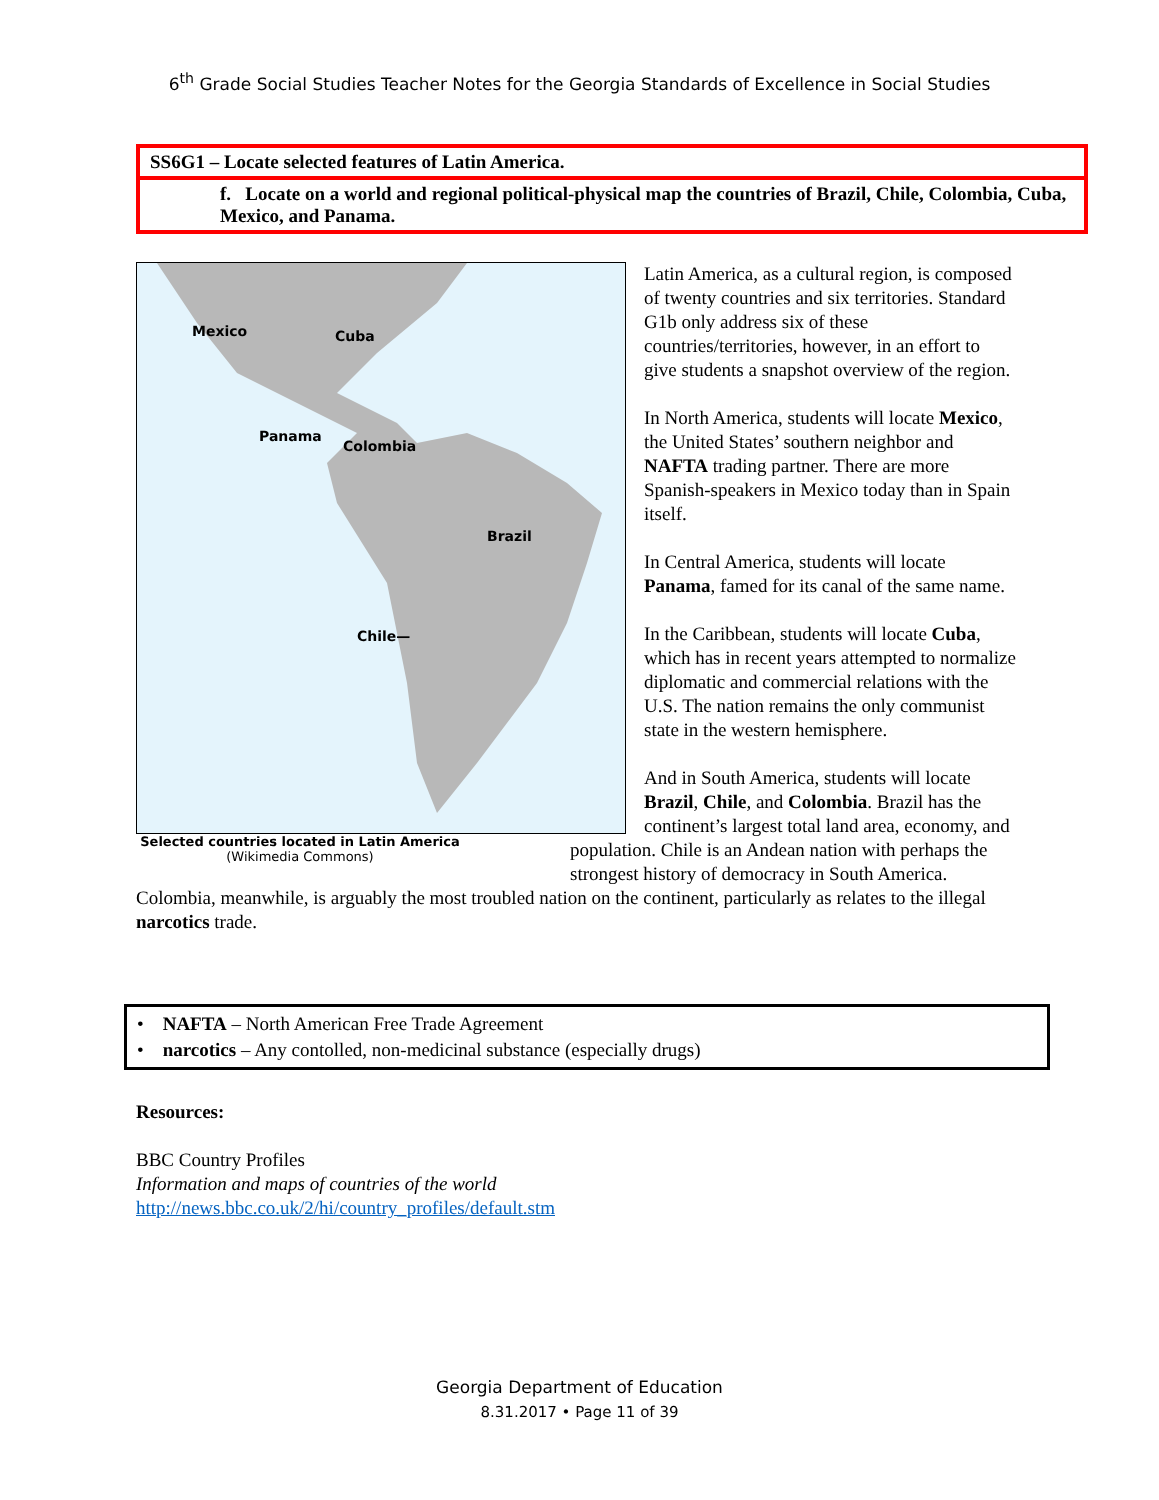6<sup>th</sup> Grade Social Studies Teacher Notes for the Georgia Standards of Excellence in Social Studies
SS6G1 – Locate selected features of Latin America.
f. Locate on a world and regional political-physical map the countries of Brazil, Chile, Colombia, Cuba, Mexico, and Panama.
Mexico Cuba
Panama
Colombia
Brazil
Chile—
Latin America, as a cultural region, is composed of twenty countries and six territories. Standard G1b only address six of these countries/territories, however, in an effort to give students a snapshot overview of the region.
In North America, students will locate Mexico, the United States’ southern neighbor and NAFTA trading partner. There are more Spanish-speakers in Mexico today than in Spain itself.
In Central America, students will locate Panama, famed for its canal of the same name.
In the Caribbean, students will locate Cuba, which has in recent years attempted to normalize diplomatic and commercial relations with the U.S. The nation remains the only communist state in the western hemisphere.
Selected countries located in Latin America
(Wikimedia Commons)
And in South America, students will locate Brazil, Chile, and Colombia. Brazil has the continent’s largest total land area, economy, and population. Chile is an Andean nation with perhaps the strongest history of democracy in South America. Colombia, meanwhile, is arguably the most troubled nation on the continent, particularly as relates to the illegal narcotics trade.
• NAFTA – North American Free Trade Agreement
• narcotics – Any contolled, non-medicinal substance (especially drugs)
Resources:
BBC Country Profiles
Information and maps of countries of the world
http://news.bbc.co.uk/2/hi/country_profiles/default.stm
Georgia Department of Education
8.31.2017 • Page 11 of 39